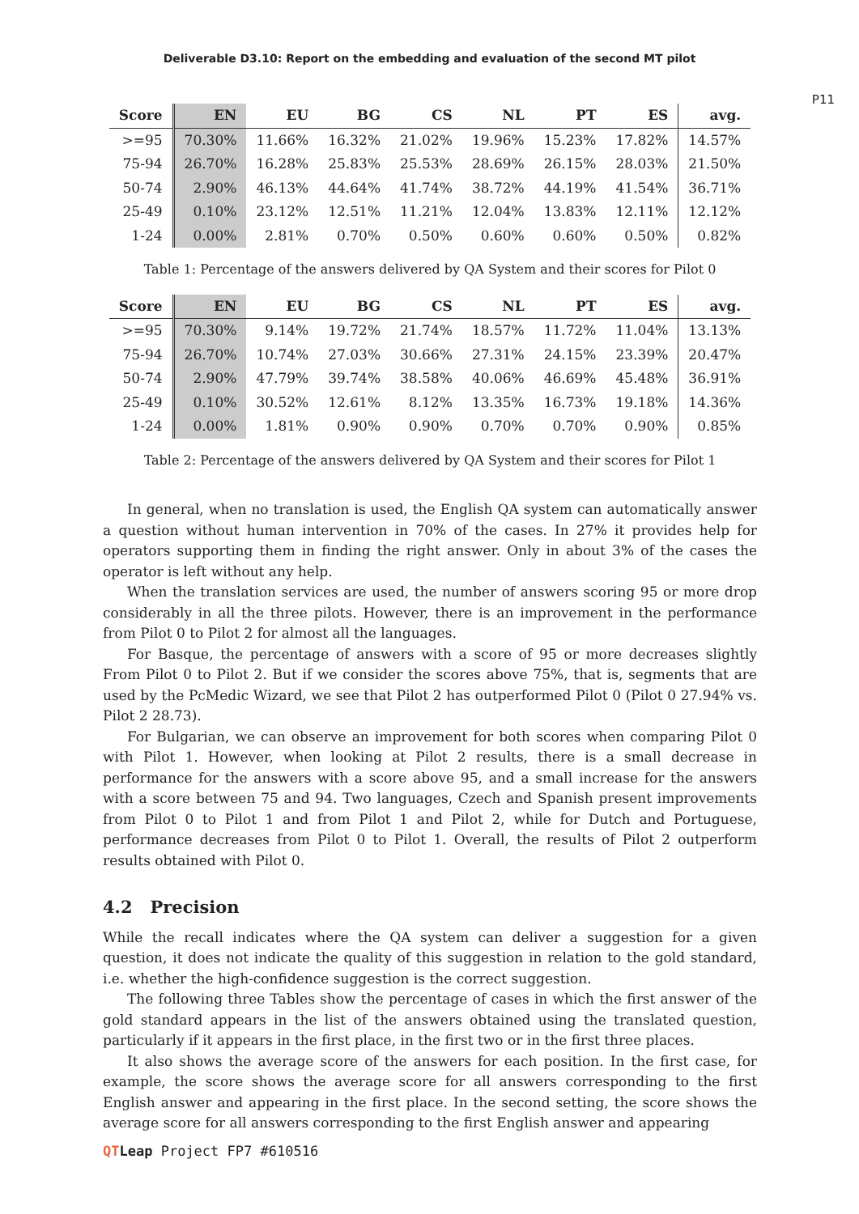Deliverable D3.10: Report on the embedding and evaluation of the second MT pilot
P11
| Score | EN | EU | BG | CS | NL | PT | ES | avg. |
| --- | --- | --- | --- | --- | --- | --- | --- | --- |
| >=95 | 70.30% | 11.66% | 16.32% | 21.02% | 19.96% | 15.23% | 17.82% | 14.57% |
| 75-94 | 26.70% | 16.28% | 25.83% | 25.53% | 28.69% | 26.15% | 28.03% | 21.50% |
| 50-74 | 2.90% | 46.13% | 44.64% | 41.74% | 38.72% | 44.19% | 41.54% | 36.71% |
| 25-49 | 0.10% | 23.12% | 12.51% | 11.21% | 12.04% | 13.83% | 12.11% | 12.12% |
| 1-24 | 0.00% | 2.81% | 0.70% | 0.50% | 0.60% | 0.60% | 0.50% | 0.82% |
Table 1: Percentage of the answers delivered by QA System and their scores for Pilot 0
| Score | EN | EU | BG | CS | NL | PT | ES | avg. |
| --- | --- | --- | --- | --- | --- | --- | --- | --- |
| >=95 | 70.30% | 9.14% | 19.72% | 21.74% | 18.57% | 11.72% | 11.04% | 13.13% |
| 75-94 | 26.70% | 10.74% | 27.03% | 30.66% | 27.31% | 24.15% | 23.39% | 20.47% |
| 50-74 | 2.90% | 47.79% | 39.74% | 38.58% | 40.06% | 46.69% | 45.48% | 36.91% |
| 25-49 | 0.10% | 30.52% | 12.61% | 8.12% | 13.35% | 16.73% | 19.18% | 14.36% |
| 1-24 | 0.00% | 1.81% | 0.90% | 0.90% | 0.70% | 0.70% | 0.90% | 0.85% |
Table 2: Percentage of the answers delivered by QA System and their scores for Pilot 1
In general, when no translation is used, the English QA system can automatically answer a question without human intervention in 70% of the cases. In 27% it provides help for operators supporting them in finding the right answer. Only in about 3% of the cases the operator is left without any help.
When the translation services are used, the number of answers scoring 95 or more drop considerably in all the three pilots. However, there is an improvement in the performance from Pilot 0 to Pilot 2 for almost all the languages.
For Basque, the percentage of answers with a score of 95 or more decreases slightly From Pilot 0 to Pilot 2. But if we consider the scores above 75%, that is, segments that are used by the PcMedic Wizard, we see that Pilot 2 has outperformed Pilot 0 (Pilot 0 27.94% vs. Pilot 2 28.73).
For Bulgarian, we can observe an improvement for both scores when comparing Pilot 0 with Pilot 1. However, when looking at Pilot 2 results, there is a small decrease in performance for the answers with a score above 95, and a small increase for the answers with a score between 75 and 94. Two languages, Czech and Spanish present improvements from Pilot 0 to Pilot 1 and from Pilot 1 and Pilot 2, while for Dutch and Portuguese, performance decreases from Pilot 0 to Pilot 1. Overall, the results of Pilot 2 outperform results obtained with Pilot 0.
4.2 Precision
While the recall indicates where the QA system can deliver a suggestion for a given question, it does not indicate the quality of this suggestion in relation to the gold standard, i.e. whether the high-confidence suggestion is the correct suggestion.
The following three Tables show the percentage of cases in which the first answer of the gold standard appears in the list of the answers obtained using the translated question, particularly if it appears in the first place, in the first two or in the first three places.
It also shows the average score of the answers for each position. In the first case, for example, the score shows the average score for all answers corresponding to the first English answer and appearing in the first place. In the second setting, the score shows the average score for all answers corresponding to the first English answer and appearing
QT Leap Project FP7 #610516